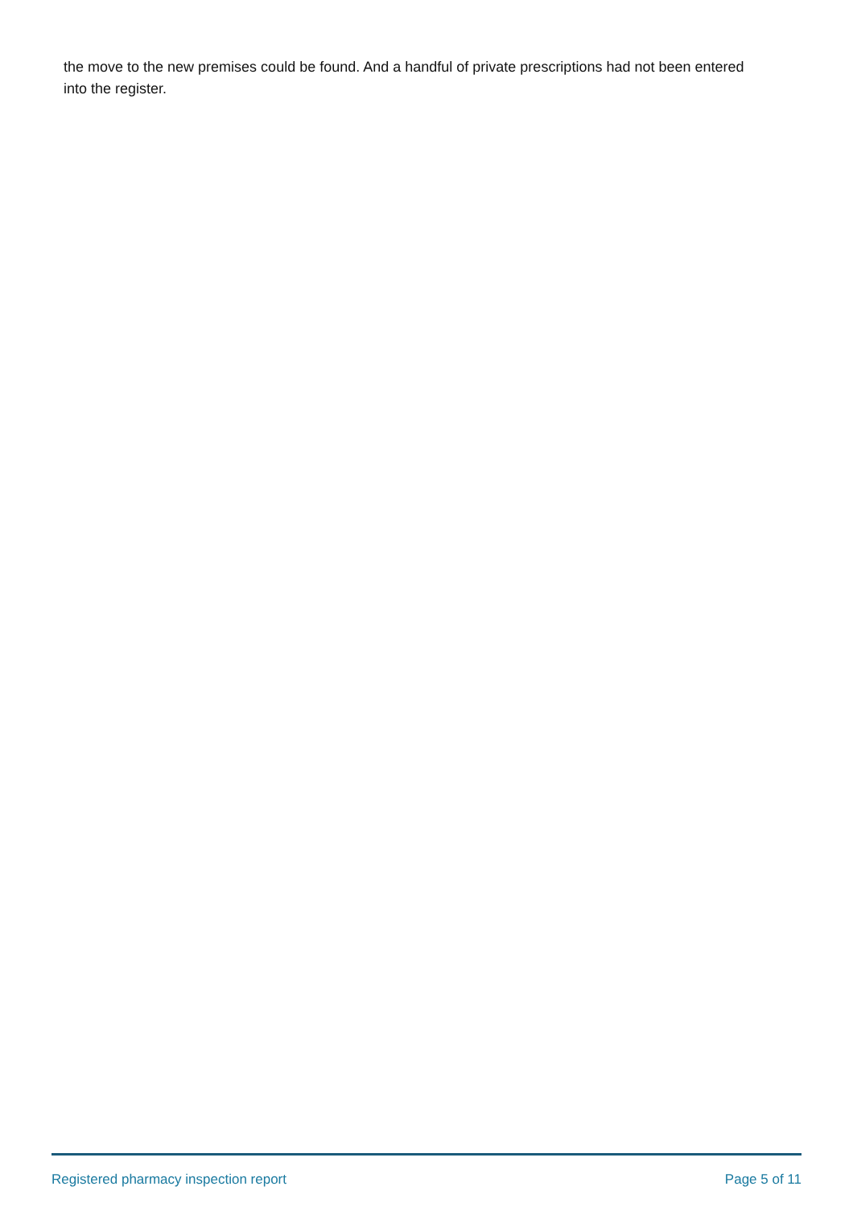the move to the new premises could be found. And a handful of private prescriptions had not been entered into the register.
Registered pharmacy inspection report Page 5 of 11